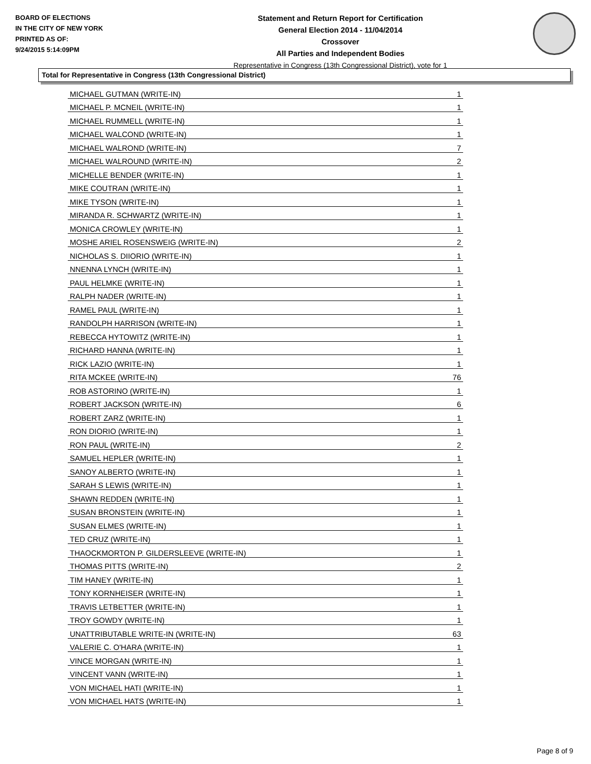BOARD OF ELECTIONS
IN THE CITY OF NEW YORK
PRINTED AS OF:
9/24/2015 5:14:09PM
Statement and Return Report for Certification
General Election 2014 - 11/04/2014
Crossover
All Parties and Independent Bodies
Representative in Congress (13th Congressional District), vote for 1
Total for Representative in Congress (13th Congressional District)
| MICHAEL GUTMAN (WRITE-IN) | 1 |
| MICHAEL P. MCNEIL (WRITE-IN) | 1 |
| MICHAEL RUMMELL (WRITE-IN) | 1 |
| MICHAEL WALCOND (WRITE-IN) | 1 |
| MICHAEL WALROND (WRITE-IN) | 7 |
| MICHAEL WALROUND (WRITE-IN) | 2 |
| MICHELLE BENDER (WRITE-IN) | 1 |
| MIKE COUTRAN (WRITE-IN) | 1 |
| MIKE TYSON (WRITE-IN) | 1 |
| MIRANDA R. SCHWARTZ (WRITE-IN) | 1 |
| MONICA CROWLEY (WRITE-IN) | 1 |
| MOSHE ARIEL ROSENSWEIG (WRITE-IN) | 2 |
| NICHOLAS S. DIIORIO (WRITE-IN) | 1 |
| NNENNA LYNCH (WRITE-IN) | 1 |
| PAUL HELMKE (WRITE-IN) | 1 |
| RALPH NADER (WRITE-IN) | 1 |
| RAMEL PAUL (WRITE-IN) | 1 |
| RANDOLPH HARRISON (WRITE-IN) | 1 |
| REBECCA HYTOWITZ (WRITE-IN) | 1 |
| RICHARD HANNA (WRITE-IN) | 1 |
| RICK LAZIO (WRITE-IN) | 1 |
| RITA MCKEE (WRITE-IN) | 76 |
| ROB ASTORINO (WRITE-IN) | 1 |
| ROBERT JACKSON (WRITE-IN) | 6 |
| ROBERT ZARZ (WRITE-IN) | 1 |
| RON DIORIO (WRITE-IN) | 1 |
| RON PAUL (WRITE-IN) | 2 |
| SAMUEL HEPLER (WRITE-IN) | 1 |
| SANOY ALBERTO (WRITE-IN) | 1 |
| SARAH S LEWIS (WRITE-IN) | 1 |
| SHAWN REDDEN (WRITE-IN) | 1 |
| SUSAN BRONSTEIN (WRITE-IN) | 1 |
| SUSAN ELMES (WRITE-IN) | 1 |
| TED CRUZ (WRITE-IN) | 1 |
| THAOCKMORTON P. GILDERSLEEVE (WRITE-IN) | 1 |
| THOMAS PITTS (WRITE-IN) | 2 |
| TIM HANEY (WRITE-IN) | 1 |
| TONY KORNHEISER (WRITE-IN) | 1 |
| TRAVIS LETBETTER (WRITE-IN) | 1 |
| TROY GOWDY (WRITE-IN) | 1 |
| UNATTRIBUTABLE WRITE-IN (WRITE-IN) | 63 |
| VALERIE C. O'HARA (WRITE-IN) | 1 |
| VINCE MORGAN (WRITE-IN) | 1 |
| VINCENT VANN (WRITE-IN) | 1 |
| VON MICHAEL HATI (WRITE-IN) | 1 |
| VON MICHAEL HATS (WRITE-IN) | 1 |
Page 8 of 9